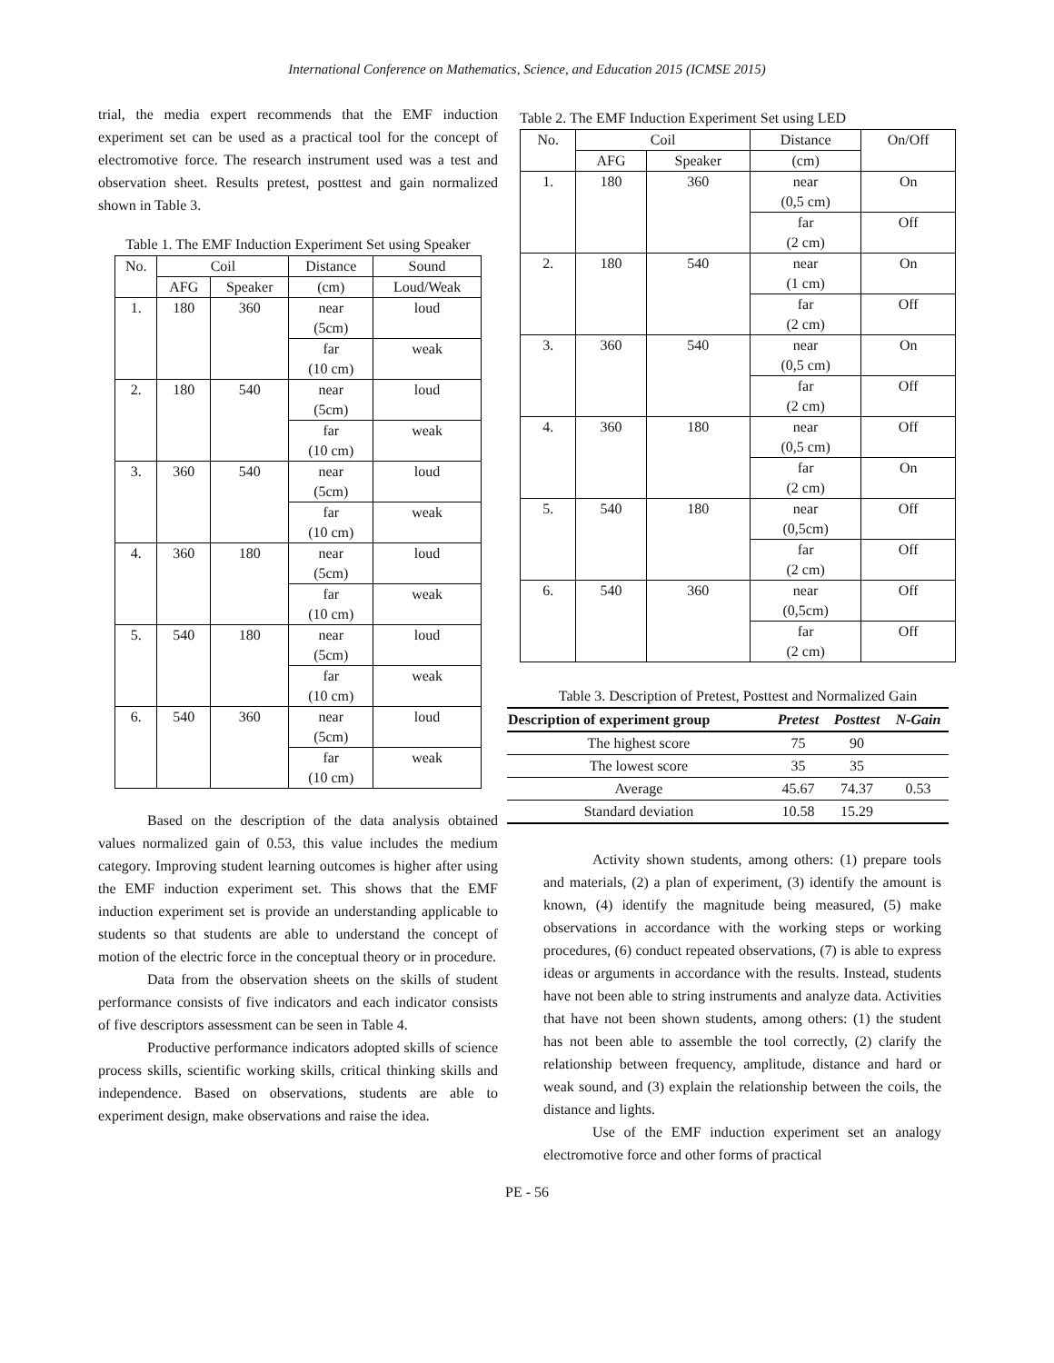International Conference on Mathematics, Science, and Education 2015 (ICMSE 2015)
trial, the media expert recommends that the EMF induction experiment set can be used as a practical tool for the concept of electromotive force. The research instrument used was a test and observation sheet. Results pretest, posttest and gain normalized shown in Table 3.
Table 1. The EMF Induction Experiment Set using Speaker
| No. | Coil | | Distance | Sound |
| --- | --- | --- | --- | --- |
| | AFG | Speaker | (cm) | Loud/Weak |
| 1. | 180 | 360 | near (5cm) | loud |
| | | | far (10 cm) | weak |
| 2. | 180 | 540 | near (5cm) | loud |
| | | | far (10 cm) | weak |
| 3. | 360 | 540 | near (5cm) | loud |
| | | | far (10 cm) | weak |
| 4. | 360 | 180 | near (5cm) | loud |
| | | | far (10 cm) | weak |
| 5. | 540 | 180 | near (5cm) | loud |
| | | | far (10 cm) | weak |
| 6. | 540 | 360 | near (5cm) | loud |
| | | | far (10 cm) | weak |
Based on the description of the data analysis obtained values normalized gain of 0.53, this value includes the medium category. Improving student learning outcomes is higher after using the EMF induction experiment set. This shows that the EMF induction experiment set is provide an understanding applicable to students so that students are able to understand the concept of motion of the electric force in the conceptual theory or in procedure.
Data from the observation sheets on the skills of student performance consists of five indicators and each indicator consists of five descriptors assessment can be seen in Table 4.
Productive performance indicators adopted skills of science process skills, scientific working skills, critical thinking skills and independence. Based on observations, students are able to experiment design, make observations and raise the idea.
Table 2. The EMF Induction Experiment Set using LED
| No. | Coil | | Distance | On/Off |
| --- | --- | --- | --- | --- |
| | AFG | Speaker | (cm) | |
| 1. | 180 | 360 | near (0,5 cm) | On |
| | | | far (2 cm) | Off |
| 2. | 180 | 540 | near (1 cm) | On |
| | | | far (2 cm) | Off |
| 3. | 360 | 540 | near (0,5 cm) | On |
| | | | far (2 cm) | Off |
| 4. | 360 | 180 | near (0,5 cm) | Off |
| | | | far (2 cm) | On |
| 5. | 540 | 180 | near (0,5cm) | Off |
| | | | far (2 cm) | Off |
| 6. | 540 | 360 | near (0,5cm) | Off |
| | | | far (2 cm) | Off |
Table 3. Description of Pretest, Posttest and Normalized Gain
| Description of experiment group | Pretest | Posttest | N-Gain |
| --- | --- | --- | --- |
| The highest score | 75 | 90 | |
| The lowest score | 35 | 35 | |
| Average | 45.67 | 74.37 | 0.53 |
| Standard deviation | 10.58 | 15.29 | |
Activity shown students, among others: (1) prepare tools and materials, (2) a plan of experiment, (3) identify the amount is known, (4) identify the magnitude being measured, (5) make observations in accordance with the working steps or working procedures, (6) conduct repeated observations, (7) is able to express ideas or arguments in accordance with the results. Instead, students have not been able to string instruments and analyze data. Activities that have not been shown students, among others: (1) the student has not been able to assemble the tool correctly, (2) clarify the relationship between frequency, amplitude, distance and hard or weak sound, and (3) explain the relationship between the coils, the distance and lights.
Use of the EMF induction experiment set an analogy electromotive force and other forms of practical
PE - 56